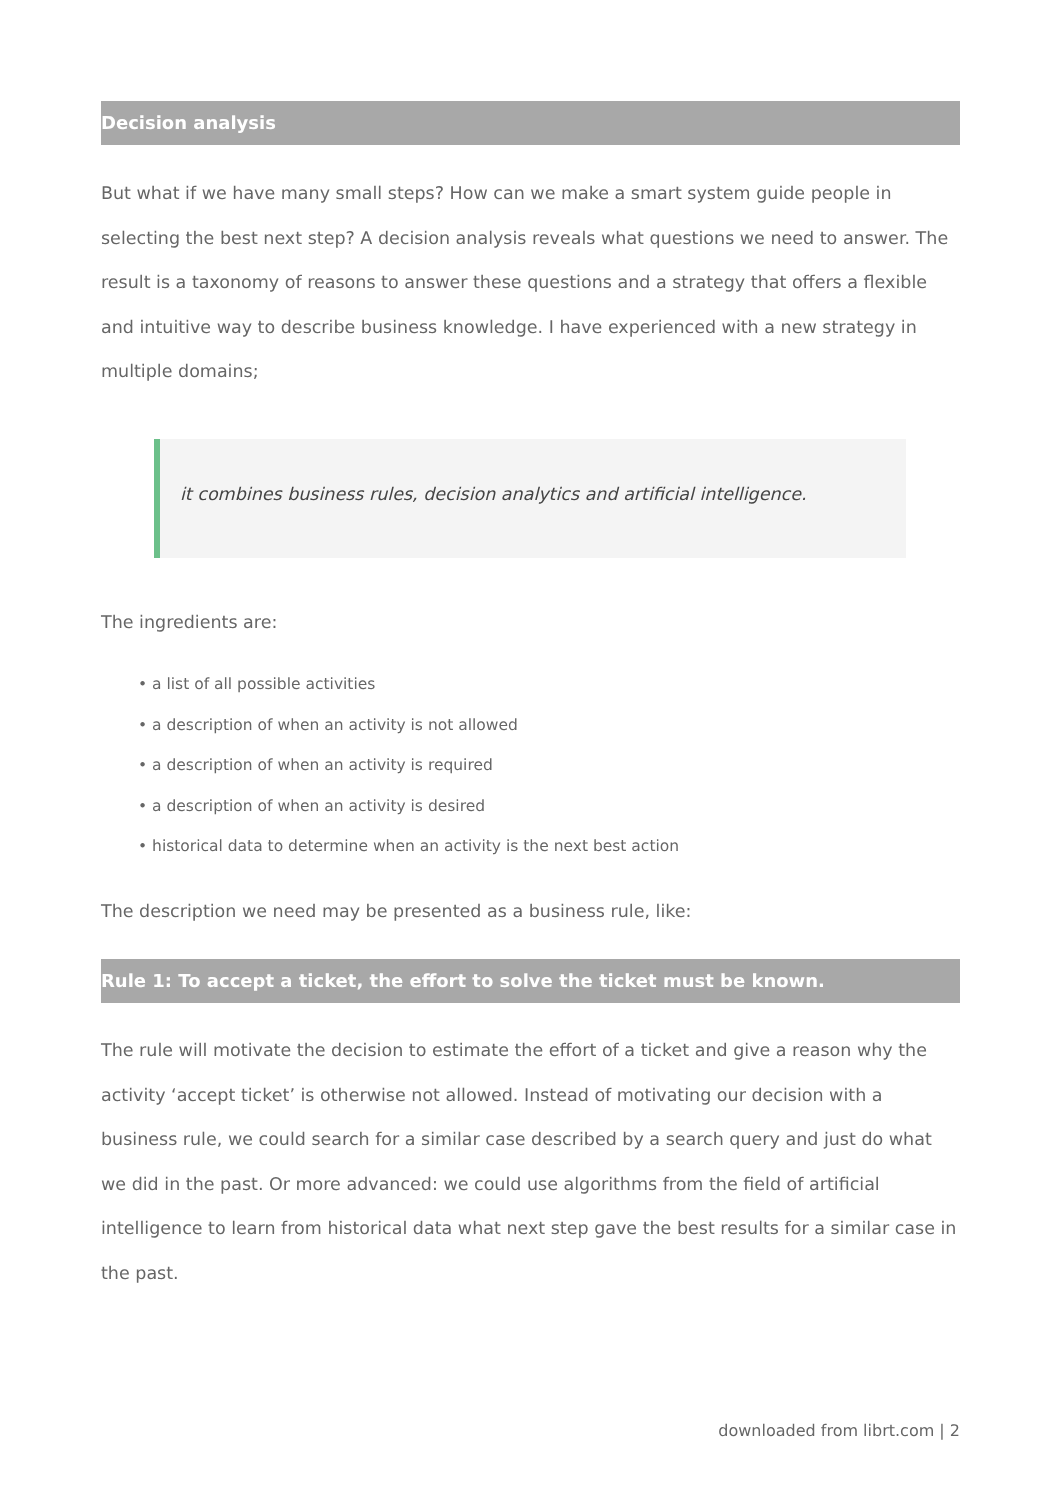Decision analysis
But what if we have many small steps? How can we make a smart system guide people in selecting the best next step? A decision analysis reveals what questions we need to answer. The result is a taxonomy of reasons to answer these questions and a strategy that offers a flexible and intuitive way to describe business knowledge. I have experienced with a new strategy in multiple domains;
it combines business rules, decision analytics and artificial intelligence.
The ingredients are:
• a list of all possible activities
• a description of when an activity is not allowed
• a description of when an activity is required
• a description of when an activity is desired
• historical data to determine when an activity is the next best action
The description we need may be presented as a business rule, like:
Rule 1: To accept a ticket, the effort to solve the ticket must be known.
The rule will motivate the decision to estimate the effort of a ticket and give a reason why the activity ‘accept ticket’ is otherwise not allowed. Instead of motivating our decision with a business rule, we could search for a similar case described by a search query and just do what we did in the past. Or more advanced: we could use algorithms from the field of artificial intelligence to learn from historical data what next step gave the best results for a similar case in the past.
downloaded from librt.com | 2